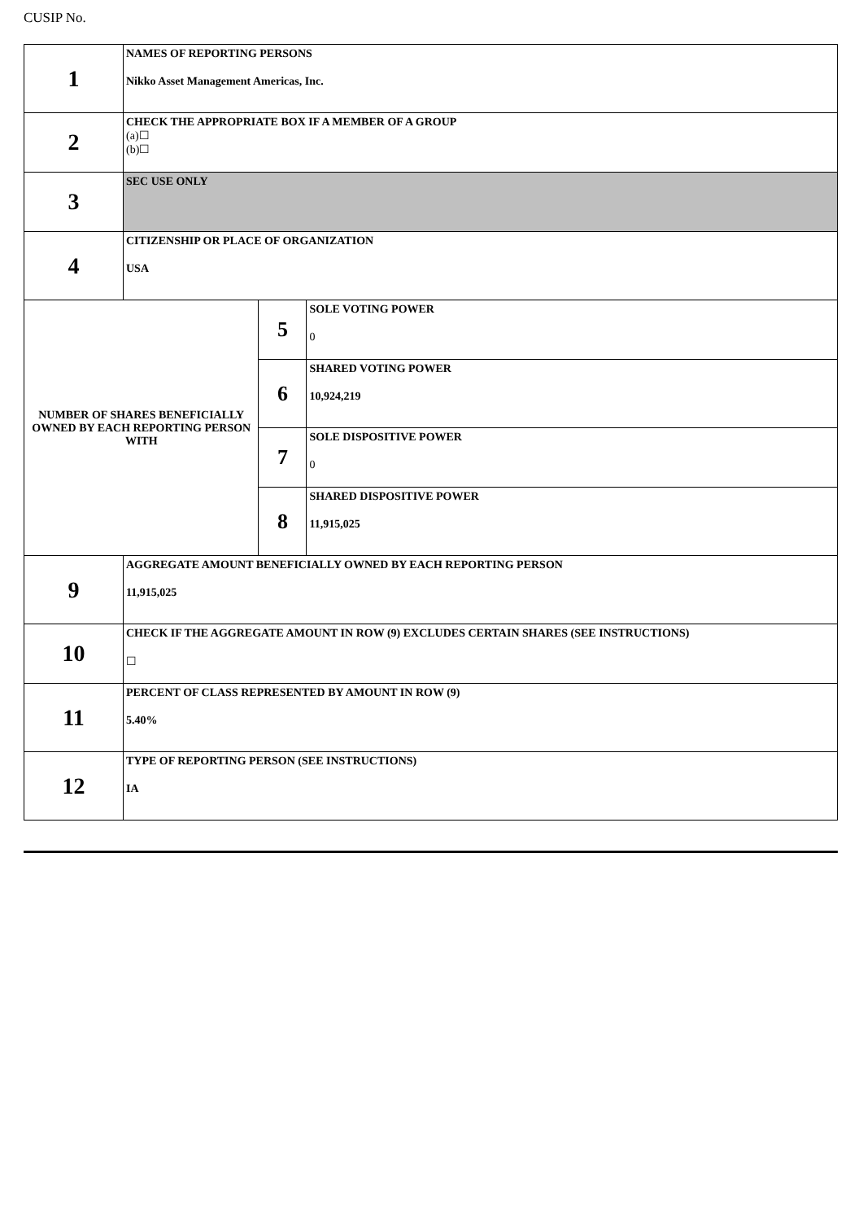CUSIP No.
| 1 | NAMES OF REPORTING PERSONS Nikko Asset Management Americas, Inc. | | |
| 2 | CHECK THE APPROPRIATE BOX IF A MEMBER OF A GROUP (a)☐ (b)☐ | | |
| 3 | SEC USE ONLY | | |
| 4 | CITIZENSHIP OR PLACE OF ORGANIZATION USA | | |
| NUMBER OF SHARES BENEFICIALLY OWNED BY EACH REPORTING PERSON WITH | | 5 | SOLE VOTING POWER 0 |
| | | 6 | SHARED VOTING POWER 10,924,219 |
| | | 7 | SOLE DISPOSITIVE POWER 0 |
| | | 8 | SHARED DISPOSITIVE POWER 11,915,025 |
| 9 | AGGREGATE AMOUNT BENEFICIALLY OWNED BY EACH REPORTING PERSON 11,915,025 | | |
| 10 | CHECK IF THE AGGREGATE AMOUNT IN ROW (9) EXCLUDES CERTAIN SHARES (SEE INSTRUCTIONS) ☐ | | |
| 11 | PERCENT OF CLASS REPRESENTED BY AMOUNT IN ROW (9) 5.40% | | |
| 12 | TYPE OF REPORTING PERSON (SEE INSTRUCTIONS) IA | | |